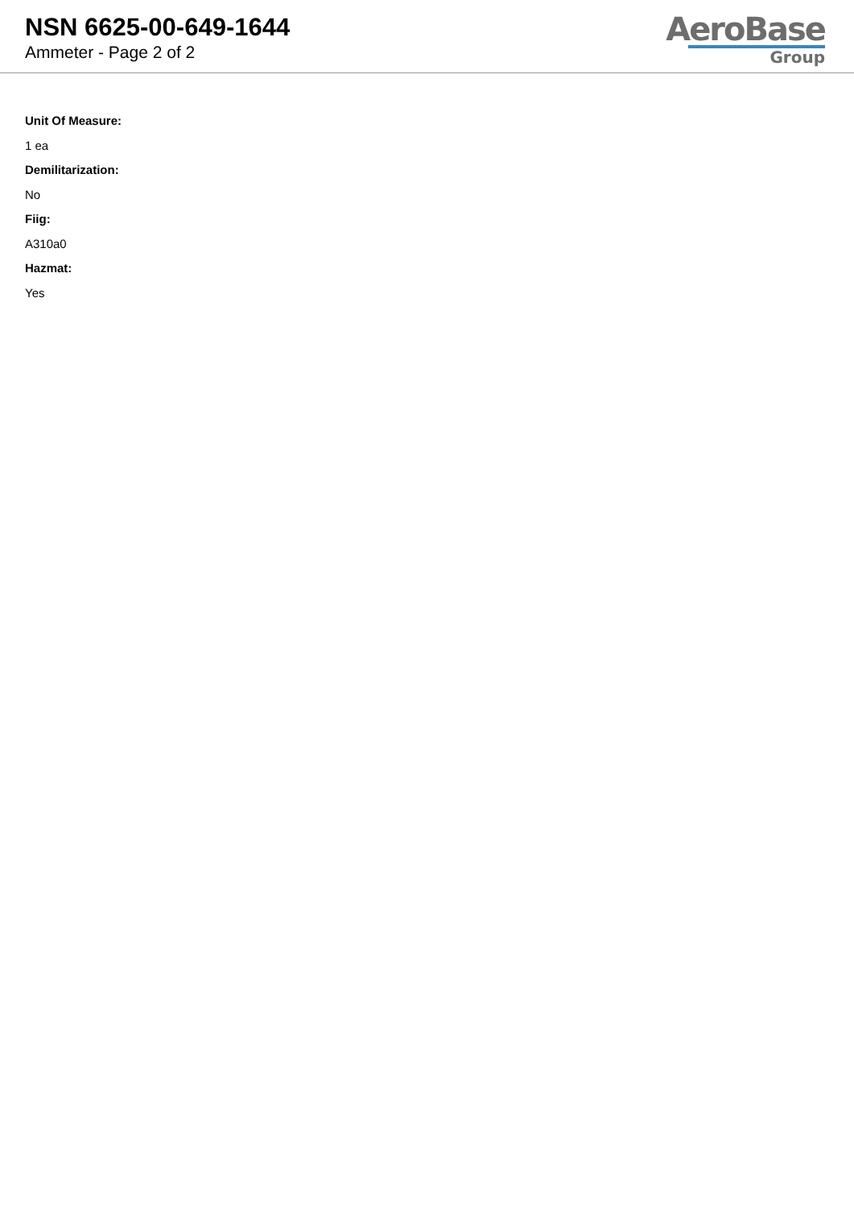NSN 6625-00-649-1644
Ammeter - Page 2 of 2
AeroBase
Group
Unit Of Measure:
1 ea
Demilitarization:
No
Fiig:
A310a0
Hazmat:
Yes